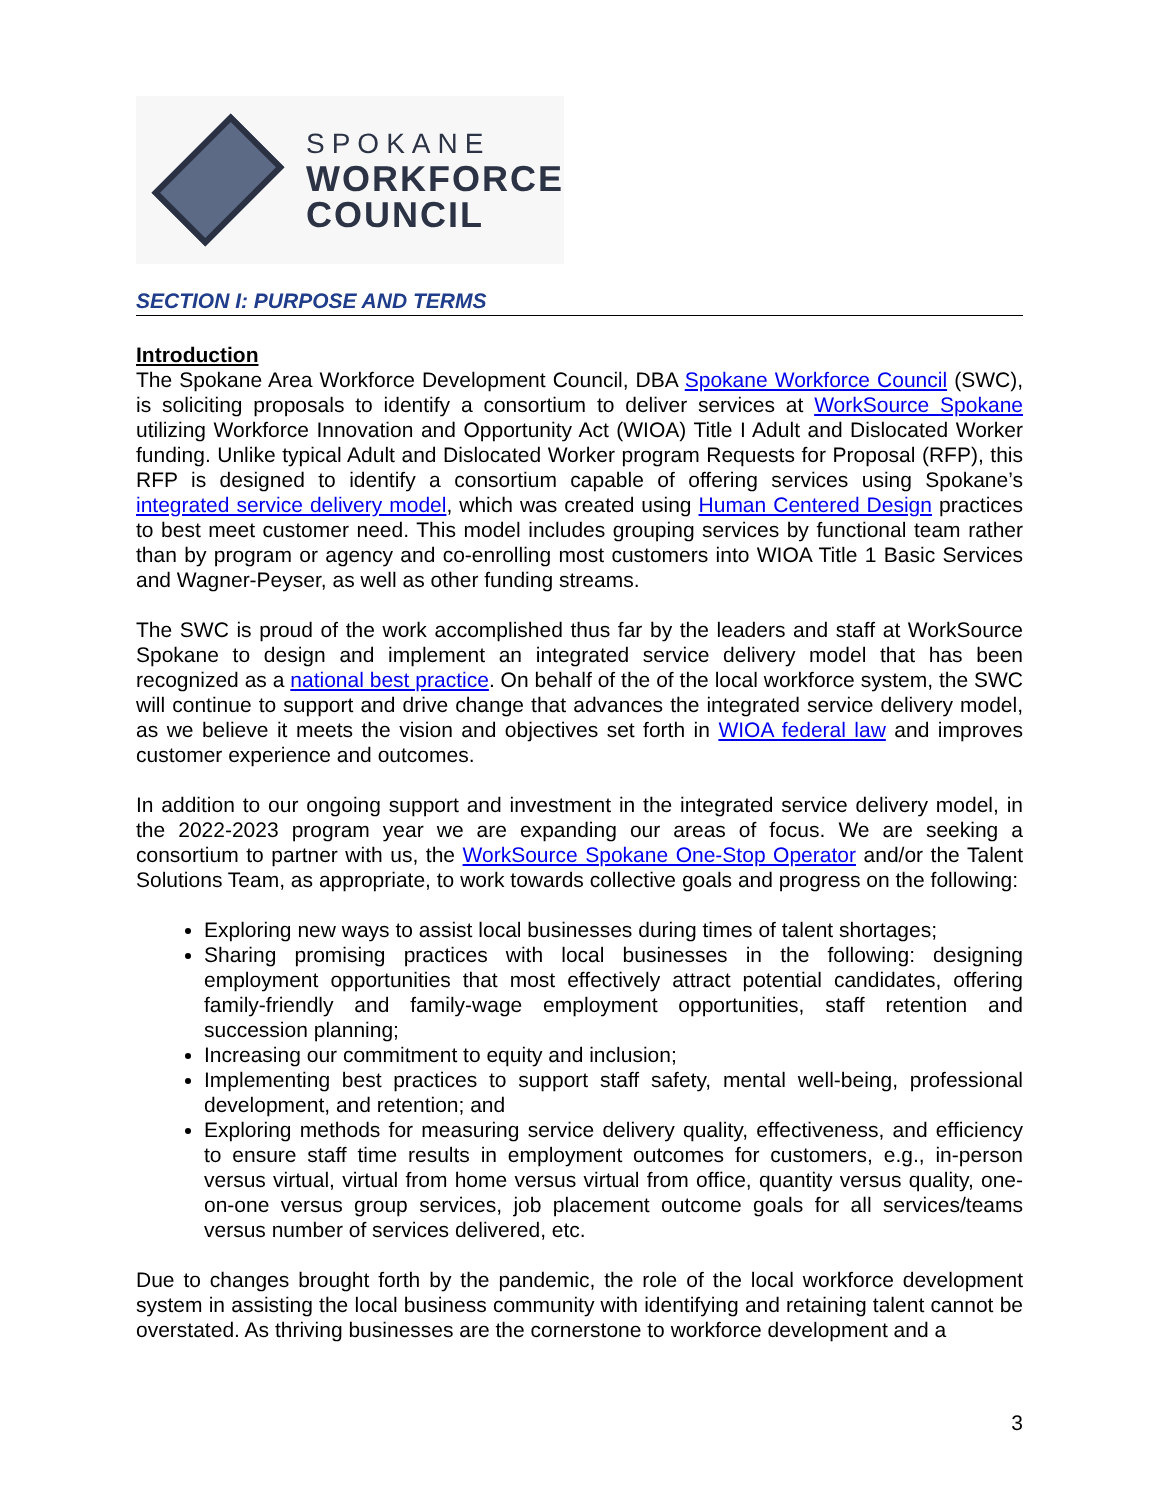SPOKANE
WORKFORCE
COUNCIL
SECTION I: PURPOSE AND TERMS
Introduction
The Spokane Area Workforce Development Council, DBA Spokane Workforce Council (SWC), is soliciting proposals to identify a consortium to deliver services at WorkSource Spokane utilizing Workforce Innovation and Opportunity Act (WIOA) Title I Adult and Dislocated Worker funding. Unlike typical Adult and Dislocated Worker program Requests for Proposal (RFP), this RFP is designed to identify a consortium capable of offering services using Spokane’s integrated service delivery model, which was created using Human Centered Design practices to best meet customer need. This model includes grouping services by functional team rather than by program or agency and co-enrolling most customers into WIOA Title 1 Basic Services and Wagner-Peyser, as well as other funding streams.
The SWC is proud of the work accomplished thus far by the leaders and staff at WorkSource Spokane to design and implement an integrated service delivery model that has been recognized as a national best practice. On behalf of the of the local workforce system, the SWC will continue to support and drive change that advances the integrated service delivery model, as we believe it meets the vision and objectives set forth in WIOA federal law and improves customer experience and outcomes.
In addition to our ongoing support and investment in the integrated service delivery model, in the 2022-2023 program year we are expanding our areas of focus. We are seeking a consortium to partner with us, the WorkSource Spokane One-Stop Operator and/or the Talent Solutions Team, as appropriate, to work towards collective goals and progress on the following:
Exploring new ways to assist local businesses during times of talent shortages;
Sharing promising practices with local businesses in the following: designing employment opportunities that most effectively attract potential candidates, offering family-friendly and family-wage employment opportunities, staff retention and succession planning;
Increasing our commitment to equity and inclusion;
Implementing best practices to support staff safety, mental well-being, professional development, and retention; and
Exploring methods for measuring service delivery quality, effectiveness, and efficiency to ensure staff time results in employment outcomes for customers, e.g., in-person versus virtual, virtual from home versus virtual from office, quantity versus quality, one-on-one versus group services, job placement outcome goals for all services/teams versus number of services delivered, etc.
Due to changes brought forth by the pandemic, the role of the local workforce development system in assisting the local business community with identifying and retaining talent cannot be overstated. As thriving businesses are the cornerstone to workforce development and a
3